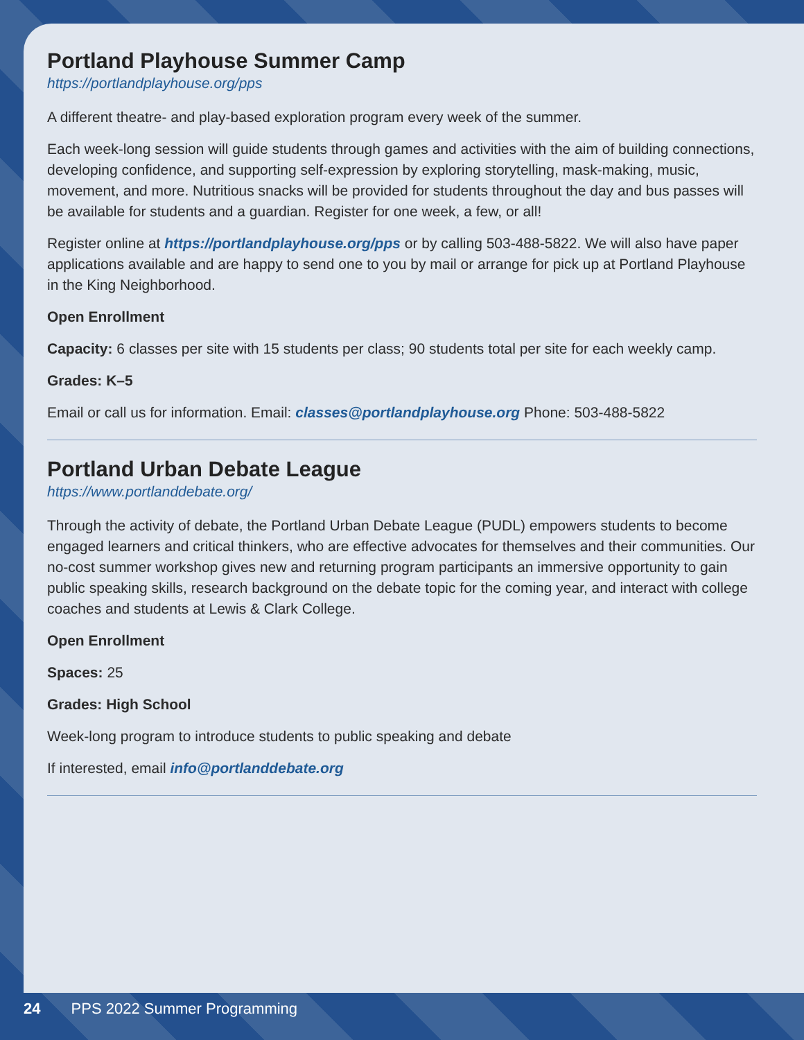Portland Playhouse Summer Camp
https://portlandplayhouse.org/pps
A different theatre- and play-based exploration program every week of the summer.
Each week-long session will guide students through games and activities with the aim of building connections, developing confidence, and supporting self-expression by exploring storytelling, mask-making, music, movement, and more. Nutritious snacks will be provided for students throughout the day and bus passes will be available for students and a guardian. Register for one week, a few, or all!
Register online at https://portlandplayhouse.org/pps or by calling 503-488-5822. We will also have paper applications available and are happy to send one to you by mail or arrange for pick up at Portland Playhouse in the King Neighborhood.
Open Enrollment
Capacity: 6 classes per site with 15 students per class; 90 students total per site for each weekly camp.
Grades: K–5
Email or call us for information. Email: classes@portlandplayhouse.org Phone: 503-488-5822
Portland Urban Debate League
https://www.portlanddebate.org/
Through the activity of debate, the Portland Urban Debate League (PUDL) empowers students to become engaged learners and critical thinkers, who are effective advocates for themselves and their communities. Our no-cost summer workshop gives new and returning program participants an immersive opportunity to gain public speaking skills, research background on the debate topic for the coming year, and interact with college coaches and students at Lewis & Clark College.
Open Enrollment
Spaces: 25
Grades: High School
Week-long program to introduce students to public speaking and debate
If interested, email info@portlanddebate.org
24 PPS 2022 Summer Programming